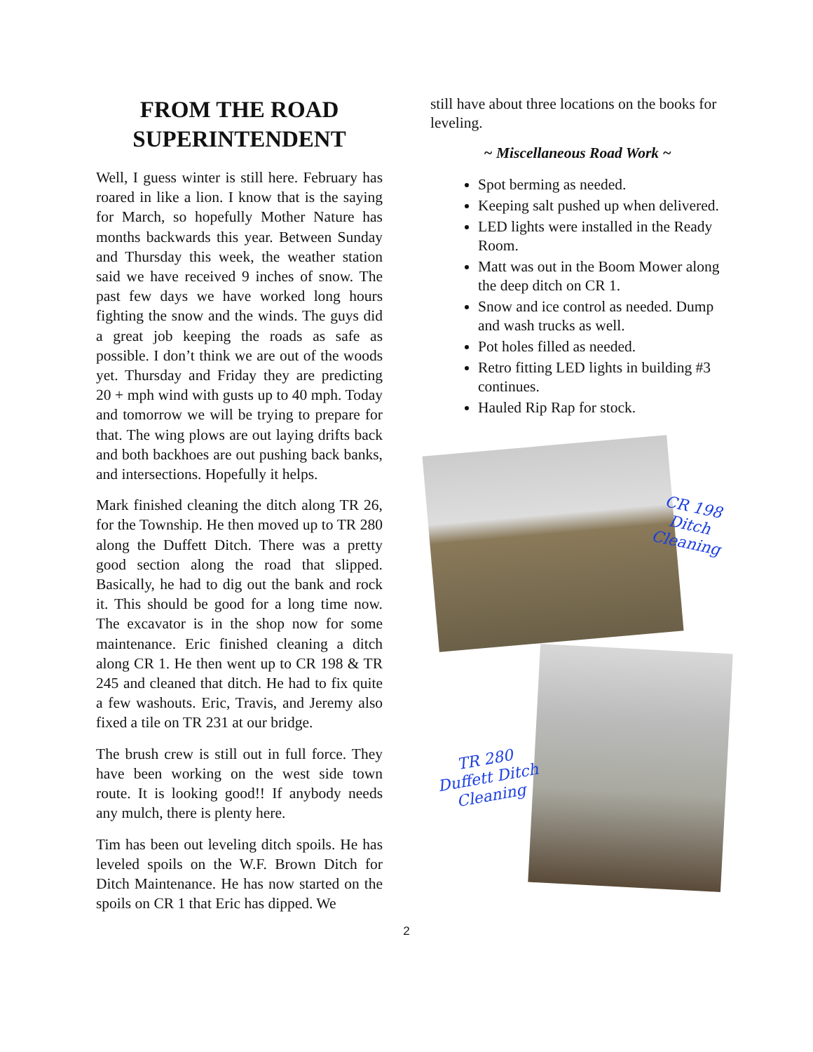FROM THE ROAD SUPERINTENDENT
Well, I guess winter is still here. February has roared in like a lion. I know that is the saying for March, so hopefully Mother Nature has months backwards this year. Between Sunday and Thursday this week, the weather station said we have received 9 inches of snow. The past few days we have worked long hours fighting the snow and the winds. The guys did a great job keeping the roads as safe as possible. I don’t think we are out of the woods yet. Thursday and Friday they are predicting 20 + mph wind with gusts up to 40 mph. Today and tomorrow we will be trying to prepare for that. The wing plows are out laying drifts back and both backhoes are out pushing back banks, and intersections. Hopefully it helps.
Mark finished cleaning the ditch along TR 26, for the Township. He then moved up to TR 280 along the Duffett Ditch. There was a pretty good section along the road that slipped. Basically, he had to dig out the bank and rock it. This should be good for a long time now. The excavator is in the shop now for some maintenance. Eric finished cleaning a ditch along CR 1. He then went up to CR 198 & TR 245 and cleaned that ditch. He had to fix quite a few washouts. Eric, Travis, and Jeremy also fixed a tile on TR 231 at our bridge.
The brush crew is still out in full force. They have been working on the west side town route. It is looking good!! If anybody needs any mulch, there is plenty here.
Tim has been out leveling ditch spoils. He has leveled spoils on the W.F. Brown Ditch for Ditch Maintenance. He has now started on the spoils on CR 1 that Eric has dipped. We
still have about three locations on the books for leveling.
~ Miscellaneous Road Work ~
Spot berming as needed.
Keeping salt pushed up when delivered.
LED lights were installed in the Ready Room.
Matt was out in the Boom Mower along the deep ditch on CR 1.
Snow and ice control as needed. Dump and wash trucks as well.
Pot holes filled as needed.
Retro fitting LED lights in building #3 continues.
Hauled Rip Rap for stock.
CR 198
Ditch Cleaning
TR 280
Duffett Ditch
Cleaning
2